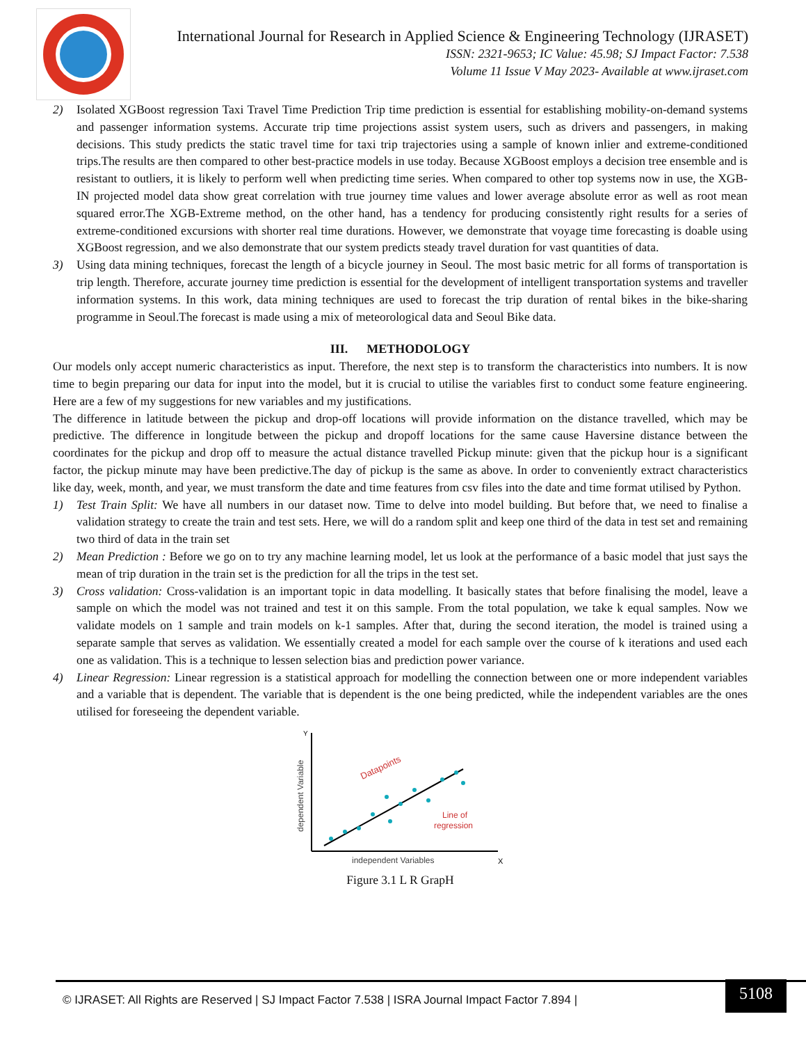International Journal for Research in Applied Science & Engineering Technology (IJRASET)
ISSN: 2321-9653; IC Value: 45.98; SJ Impact Factor: 7.538
Volume 11 Issue V May 2023- Available at www.ijraset.com
2) Isolated XGBoost regression Taxi Travel Time Prediction Trip time prediction is essential for establishing mobility-on-demand systems and passenger information systems. Accurate trip time projections assist system users, such as drivers and passengers, in making decisions. This study predicts the static travel time for taxi trip trajectories using a sample of known inlier and extreme-conditioned trips.The results are then compared to other best-practice models in use today. Because XGBoost employs a decision tree ensemble and is resistant to outliers, it is likely to perform well when predicting time series. When compared to other top systems now in use, the XGB-IN projected model data show great correlation with true journey time values and lower average absolute error as well as root mean squared error.The XGB-Extreme method, on the other hand, has a tendency for producing consistently right results for a series of extreme-conditioned excursions with shorter real time durations. However, we demonstrate that voyage time forecasting is doable using XGBoost regression, and we also demonstrate that our system predicts steady travel duration for vast quantities of data.
3) Using data mining techniques, forecast the length of a bicycle journey in Seoul. The most basic metric for all forms of transportation is trip length. Therefore, accurate journey time prediction is essential for the development of intelligent transportation systems and traveller information systems. In this work, data mining techniques are used to forecast the trip duration of rental bikes in the bike-sharing programme in Seoul.The forecast is made using a mix of meteorological data and Seoul Bike data.
III. METHODOLOGY
Our models only accept numeric characteristics as input. Therefore, the next step is to transform the characteristics into numbers. It is now time to begin preparing our data for input into the model, but it is crucial to utilise the variables first to conduct some feature engineering. Here are a few of my suggestions for new variables and my justifications.
The difference in latitude between the pickup and drop-off locations will provide information on the distance travelled, which may be predictive. The difference in longitude between the pickup and dropoff locations for the same cause Haversine distance between the coordinates for the pickup and drop off to measure the actual distance travelled Pickup minute: given that the pickup hour is a significant factor, the pickup minute may have been predictive.The day of pickup is the same as above. In order to conveniently extract characteristics like day, week, month, and year, we must transform the date and time features from csv files into the date and time format utilised by Python.
1) Test Train Split: We have all numbers in our dataset now. Time to delve into model building. But before that, we need to finalise a validation strategy to create the train and test sets. Here, we will do a random split and keep one third of the data in test set and remaining two third of data in the train set
2) Mean Prediction : Before we go on to try any machine learning model, let us look at the performance of a basic model that just says the mean of trip duration in the train set is the prediction for all the trips in the test set.
3) Cross validation: Cross-validation is an important topic in data modelling. It basically states that before finalising the model, leave a sample on which the model was not trained and test it on this sample. From the total population, we take k equal samples. Now we validate models on 1 sample and train models on k-1 samples. After that, during the second iteration, the model is trained using a separate sample that serves as validation. We essentially created a model for each sample over the course of k iterations and used each one as validation. This is a technique to lessen selection bias and prediction power variance.
4) Linear Regression: Linear regression is a statistical approach for modelling the connection between one or more independent variables and a variable that is dependent. The variable that is dependent is the one being predicted, while the independent variables are the ones utilised for foreseeing the dependent variable.
Y
X
Datapoints
Line of
regression
independent Variables
dependent Variable
Figure 3.1 L R GrapH
© IJRASET: All Rights are Reserved | SJ Impact Factor 7.538 | ISRA Journal Impact Factor 7.894 |
5108